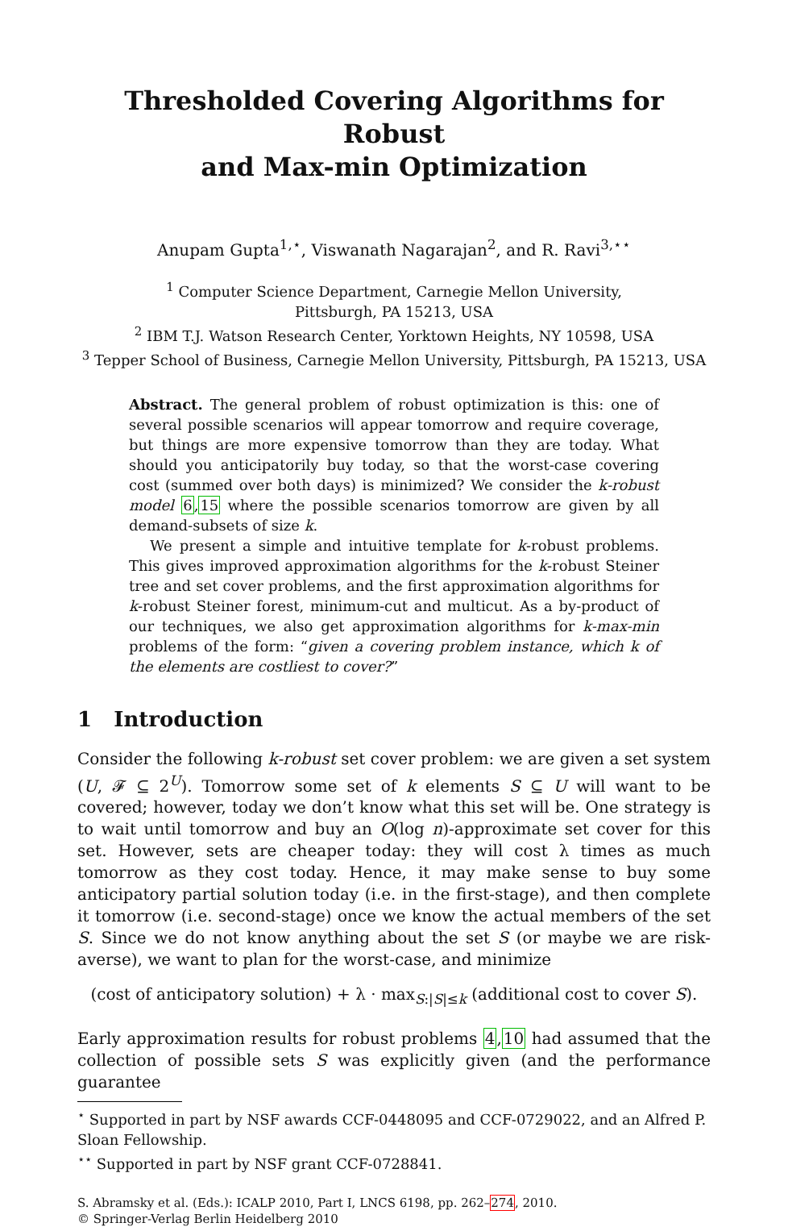Thresholded Covering Algorithms for Robust
and Max-min Optimization
Anupam Gupta<sup>1,⋆</sup>, Viswanath Nagarajan<sup>2</sup>, and R. Ravi<sup>3,⋆⋆</sup>
<sup>1</sup> Computer Science Department, Carnegie Mellon University,
Pittsburgh, PA 15213, USA
<sup>2</sup> IBM T.J. Watson Research Center, Yorktown Heights, NY 10598, USA
<sup>3</sup> Tepper School of Business, Carnegie Mellon University, Pittsburgh, PA 15213, USA
Abstract. The general problem of robust optimization is this: one of several possible scenarios will appear tomorrow and require coverage, but things are more expensive tomorrow than they are today. What should you anticipatorily buy today, so that the worst-case covering cost (summed over both days) is minimized? We consider the k-robust model 6,15 where the possible scenarios tomorrow are given by all demand-subsets of size k.
We present a simple and intuitive template for k-robust problems. This gives improved approximation algorithms for the k-robust Steiner tree and set cover problems, and the first approximation algorithms for k-robust Steiner forest, minimum-cut and multicut. As a by-product of our techniques, we also get approximation algorithms for k-max-min problems of the form: “given a covering problem instance, which k of the elements are costliest to cover?”
1 Introduction
Consider the following k-robust set cover problem: we are given a set system (U, 𝓕 ⊆ 2<sup>U</sup>). Tomorrow some set of k elements S ⊆ U will want to be covered; however, today we don’t know what this set will be. One strategy is to wait until tomorrow and buy an O(log n)-approximate set cover for this set. However, sets are cheaper today: they will cost λ times as much tomorrow as they cost today. Hence, it may make sense to buy some anticipatory partial solution today (i.e. in the first-stage), and then complete it tomorrow (i.e. second-stage) once we know the actual members of the set S. Since we do not know anything about the set S (or maybe we are risk-averse), we want to plan for the worst-case, and minimize
(cost of anticipatory solution) + λ · max<sub>S:|S|≤k</sub> (additional cost to cover S).
Early approximation results for robust problems 4,10 had assumed that the collection of possible sets S was explicitly given (and the performance guarantee
<sup>⋆</sup> Supported in part by NSF awards CCF-0448095 and CCF-0729022, and an Alfred P. Sloan Fellowship.
<sup>⋆⋆</sup> Supported in part by NSF grant CCF-0728841.
S. Abramsky et al. (Eds.): ICALP 2010, Part I, LNCS 6198, pp. 262–274, 2010.
© Springer-Verlag Berlin Heidelberg 2010